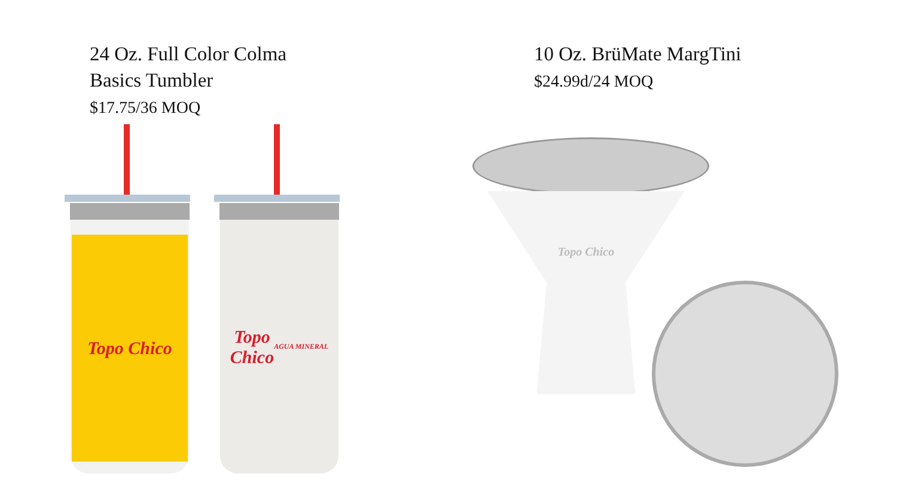24 Oz. Full Color Colma
Basics Tumbler
$17.75/36 MOQ
10 Oz. BrüMate MargTini
$24.99d/24 MOQ
Topo Chico
Topo
Chico
AGUA MINERAL
Topo Chico